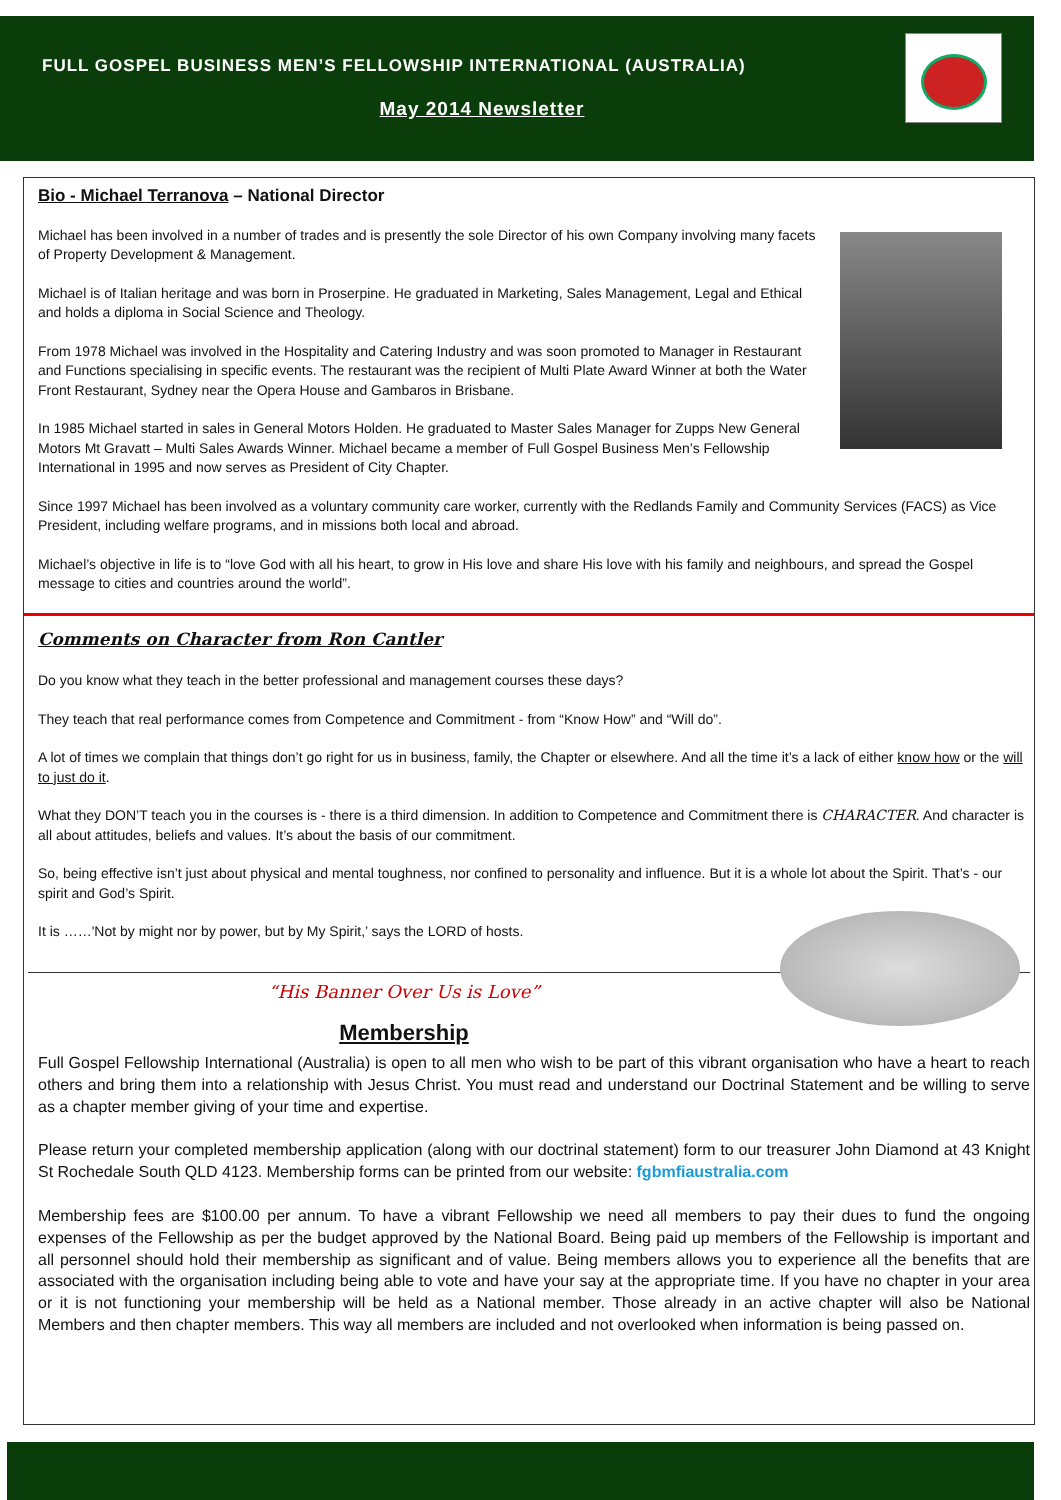FULL GOSPEL BUSINESS MEN’S FELLOWSHIP INTERNATIONAL (AUSTRALIA)
May 2014 Newsletter
Bio - Michael Terranova – National Director
Michael has been involved in a number of trades and is presently the sole Director of his own Company involving many facets of Property Development & Management.
Michael is of Italian heritage and was born in Proserpine. He graduated in Marketing, Sales Management, Legal and Ethical and holds a diploma in Social Science and Theology.
From 1978 Michael was involved in the Hospitality and Catering Industry and was soon promoted to Manager in Restaurant and Functions specialising in specific events. The restaurant was the recipient of Multi Plate Award Winner at both the Water Front Restaurant, Sydney near the Opera House and Gambaros in Brisbane.
In 1985 Michael started in sales in General Motors Holden. He graduated to Master Sales Manager for Zupps New General Motors Mt Gravatt – Multi Sales Awards Winner. Michael became a member of Full Gospel Business Men’s Fellowship International in 1995 and now serves as President of City Chapter.
Since 1997 Michael has been involved as a voluntary community care worker, currently with the Redlands Family and Community Services (FACS) as Vice President, including welfare programs, and in missions both local and abroad.
Michael’s objective in life is to “love God with all his heart, to grow in His love and share His love with his family and neighbours, and spread the Gospel message to cities and countries around the world”.
Comments on Character from Ron Cantler
Do you know what they teach in the better professional and management courses these days?
They teach that real performance comes from Competence and Commitment - from “Know How” and “Will do”.
A lot of times we complain that things don’t go right for us in business, family, the Chapter or elsewhere. And all the time it’s a lack of either know how or the will to just do it.
What they DON’T teach you in the courses is - there is a third dimension. In addition to Competence and Commitment there is CHARACTER. And character is all about attitudes, beliefs and values. It’s about the basis of our commitment.
So, being effective isn’t just about physical and mental toughness, nor confined to personality and influence. But it is a whole lot about the Spirit. That’s - our spirit and God’s Spirit.
It is ……'Not by might nor by power, but by My Spirit,’ says the LORD of hosts.
“His Banner Over Us is Love”
Membership
Full Gospel Fellowship International (Australia) is open to all men who wish to be part of this vibrant organisation who have a heart to reach others and bring them into a relationship with Jesus Christ. You must read and understand our Doctrinal Statement and be willing to serve as a chapter member giving of your time and expertise.
Please return your completed membership application (along with our doctrinal statement) form to our treasurer John Diamond at 43 Knight St Rochedale South QLD 4123. Membership forms can be printed from our website: fgbmfiaustralia.com
Membership fees are $100.00 per annum. To have a vibrant Fellowship we need all members to pay their dues to fund the ongoing expenses of the Fellowship as per the budget approved by the National Board. Being paid up members of the Fellowship is important and all personnel should hold their membership as significant and of value. Being members allows you to experience all the benefits that are associated with the organisation including being able to vote and have your say at the appropriate time. If you have no chapter in your area or it is not functioning your membership will be held as a National member. Those already in an active chapter will also be National Members and then chapter members. This way all members are included and not overlooked when information is being passed on.